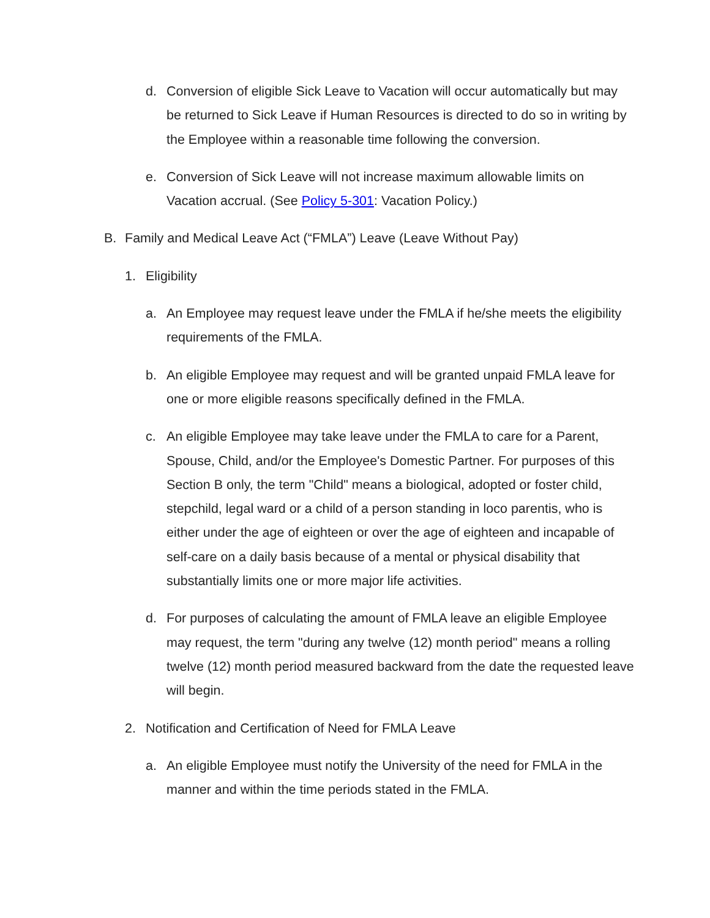d. Conversion of eligible Sick Leave to Vacation will occur automatically but may be returned to Sick Leave if Human Resources is directed to do so in writing by the Employee within a reasonable time following the conversion.
e. Conversion of Sick Leave will not increase maximum allowable limits on Vacation accrual. (See Policy 5-301: Vacation Policy.)
B. Family and Medical Leave Act (“FMLA”) Leave (Leave Without Pay)
1. Eligibility
a. An Employee may request leave under the FMLA if he/she meets the eligibility requirements of the FMLA.
b. An eligible Employee may request and will be granted unpaid FMLA leave for one or more eligible reasons specifically defined in the FMLA.
c. An eligible Employee may take leave under the FMLA to care for a Parent, Spouse, Child, and/or the Employee's Domestic Partner. For purposes of this Section B only, the term "Child" means a biological, adopted or foster child, stepchild, legal ward or a child of a person standing in loco parentis, who is either under the age of eighteen or over the age of eighteen and incapable of self-care on a daily basis because of a mental or physical disability that substantially limits one or more major life activities.
d. For purposes of calculating the amount of FMLA leave an eligible Employee may request, the term "during any twelve (12) month period" means a rolling twelve (12) month period measured backward from the date the requested leave will begin.
2. Notification and Certification of Need for FMLA Leave
a. An eligible Employee must notify the University of the need for FMLA in the manner and within the time periods stated in the FMLA.